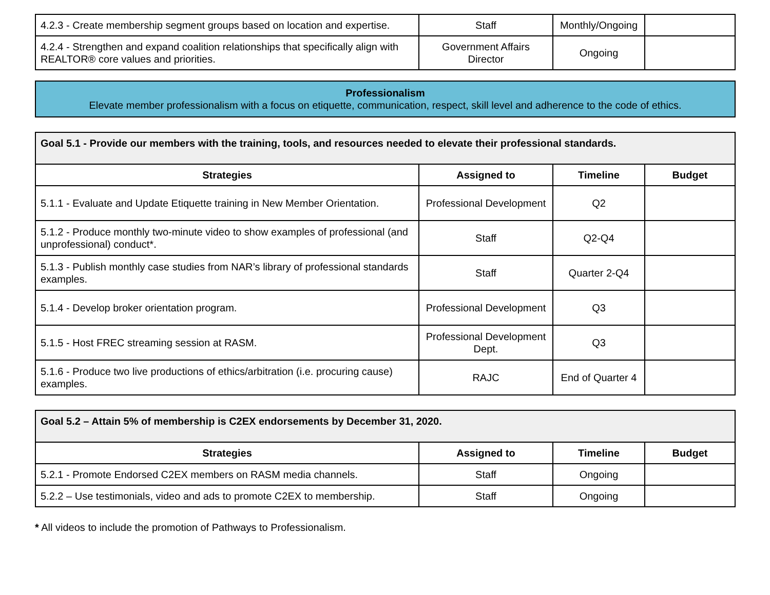| 4.2.3 - Create membership segment groups based on location and expertise. | Staff | Monthly/Ongoing | |
| 4.2.4 - Strengthen and expand coalition relationships that specifically align with REALTOR® core values and priorities. | Government Affairs Director | Ongoing | |
Professionalism
Elevate member professionalism with a focus on etiquette, communication, respect, skill level and adherence to the code of ethics.
| Goal 5.1 - Provide our members with the training, tools, and resources needed to elevate their professional standards. | | | |
| Strategies | Assigned to | Timeline | Budget |
| 5.1.1 - Evaluate and Update Etiquette training in New Member Orientation. | Professional Development | Q2 | |
| 5.1.2 - Produce monthly two-minute video to show examples of professional (and unprofessional) conduct*. | Staff | Q2-Q4 | |
| 5.1.3 - Publish monthly case studies from NAR’s library of professional standards examples. | Staff | Quarter 2-Q4 | |
| 5.1.4 - Develop broker orientation program. | Professional Development | Q3 | |
| 5.1.5 - Host FREC streaming session at RASM. | Professional Development Dept. | Q3 | |
| 5.1.6 - Produce two live productions of ethics/arbitration (i.e. procuring cause) examples. | RAJC | End of Quarter 4 | |
| Goal 5.2 – Attain 5% of membership is C2EX endorsements by December 31, 2020. | | | |
| Strategies | Assigned to | Timeline | Budget |
| 5.2.1 - Promote Endorsed C2EX members on RASM media channels. | Staff | Ongoing | |
| 5.2.2 – Use testimonials, video and ads to promote C2EX to membership. | Staff | Ongoing | |
* All videos to include the promotion of Pathways to Professionalism.